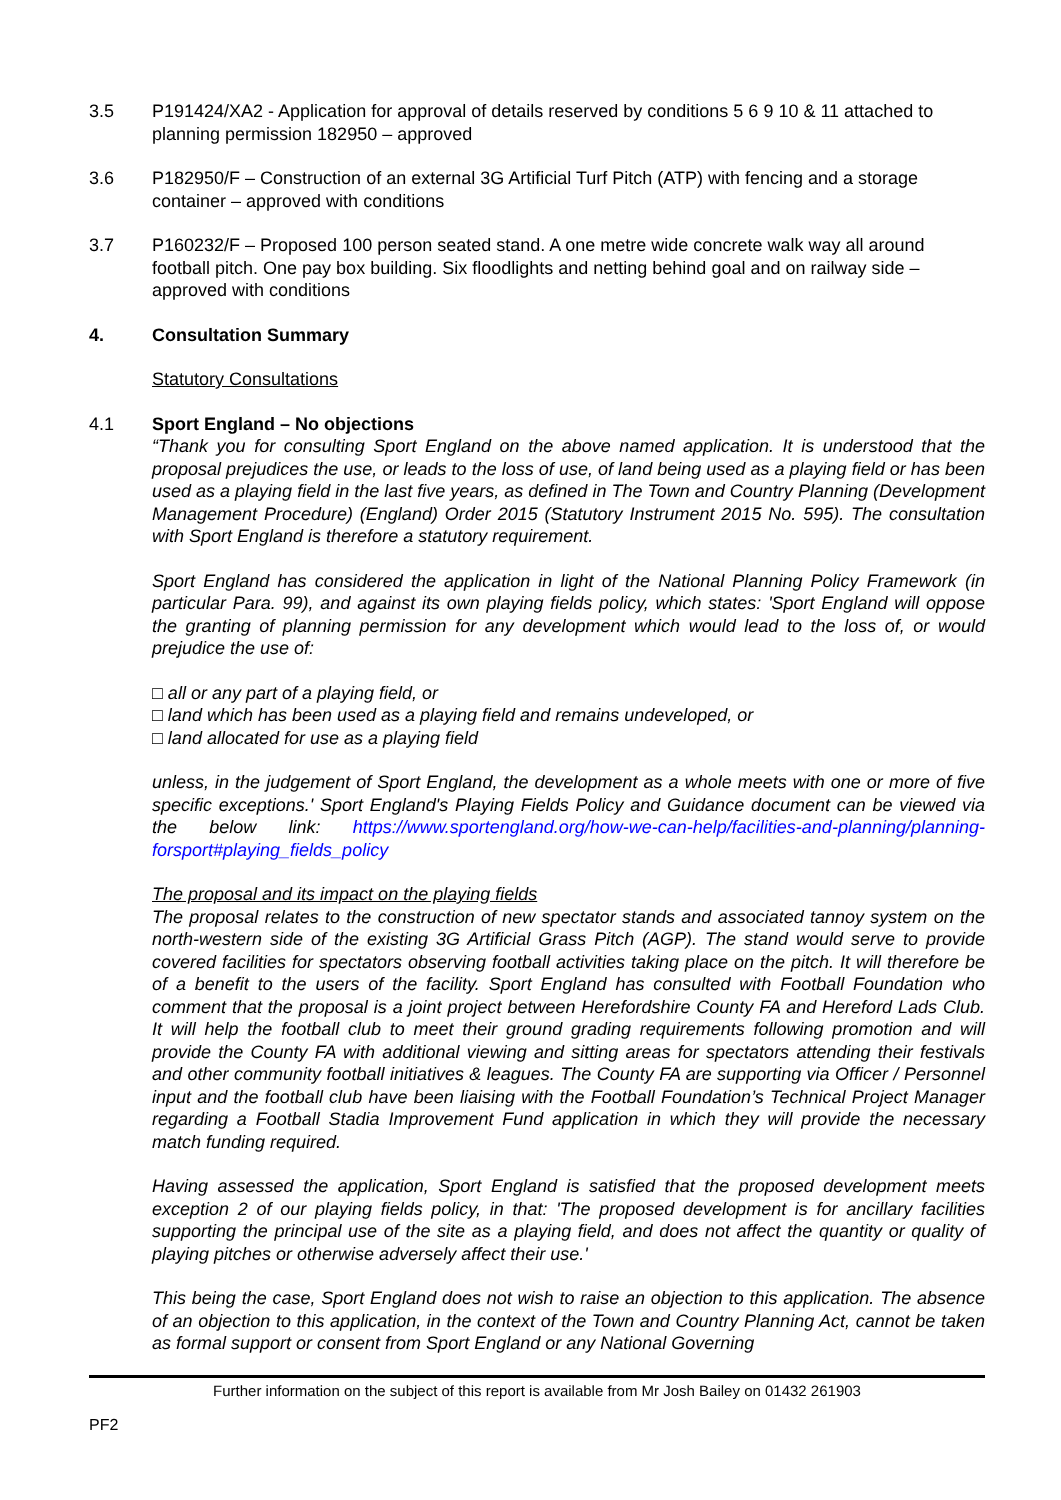3.5 P191424/XA2 - Application for approval of details reserved by conditions 5 6 9 10 & 11 attached to planning permission 182950 – approved
3.6 P182950/F – Construction of an external 3G Artificial Turf Pitch (ATP) with fencing and a storage container – approved with conditions
3.7 P160232/F – Proposed 100 person seated stand. A one metre wide concrete walk way all around football pitch. One pay box building. Six floodlights and netting behind goal and on railway side – approved with conditions
4. Consultation Summary
Statutory Consultations
4.1 Sport England – No objections
“Thank you for consulting Sport England on the above named application. It is understood that the proposal prejudices the use, or leads to the loss of use, of land being used as a playing field or has been used as a playing field in the last five years, as defined in The Town and Country Planning (Development Management Procedure) (England) Order 2015 (Statutory Instrument 2015 No. 595). The consultation with Sport England is therefore a statutory requirement.
Sport England has considered the application in light of the National Planning Policy Framework (in particular Para. 99), and against its own playing fields policy, which states: 'Sport England will oppose the granting of planning permission for any development which would lead to the loss of, or would prejudice the use of:
□ all or any part of a playing field, or
□ land which has been used as a playing field and remains undeveloped, or
□ land allocated for use as a playing field
unless, in the judgement of Sport England, the development as a whole meets with one or more of five specific exceptions.' Sport England's Playing Fields Policy and Guidance document can be viewed via the below link: https://www.sportengland.org/how-we-can-help/facilities-and-planning/planning-forsport#playing_fields_policy
The proposal and its impact on the playing fields
The proposal relates to the construction of new spectator stands and associated tannoy system on the north-western side of the existing 3G Artificial Grass Pitch (AGP). The stand would serve to provide covered facilities for spectators observing football activities taking place on the pitch. It will therefore be of a benefit to the users of the facility. Sport England has consulted with Football Foundation who comment that the proposal is a joint project between Herefordshire County FA and Hereford Lads Club. It will help the football club to meet their ground grading requirements following promotion and will provide the County FA with additional viewing and sitting areas for spectators attending their festivals and other community football initiatives & leagues. The County FA are supporting via Officer / Personnel input and the football club have been liaising with the Football Foundation’s Technical Project Manager regarding a Football Stadia Improvement Fund application in which they will provide the necessary match funding required.
Having assessed the application, Sport England is satisfied that the proposed development meets exception 2 of our playing fields policy, in that: 'The proposed development is for ancillary facilities supporting the principal use of the site as a playing field, and does not affect the quantity or quality of playing pitches or otherwise adversely affect their use.'
This being the case, Sport England does not wish to raise an objection to this application. The absence of an objection to this application, in the context of the Town and Country Planning Act, cannot be taken as formal support or consent from Sport England or any National Governing
Further information on the subject of this report is available from Mr Josh Bailey on 01432 261903
PF2